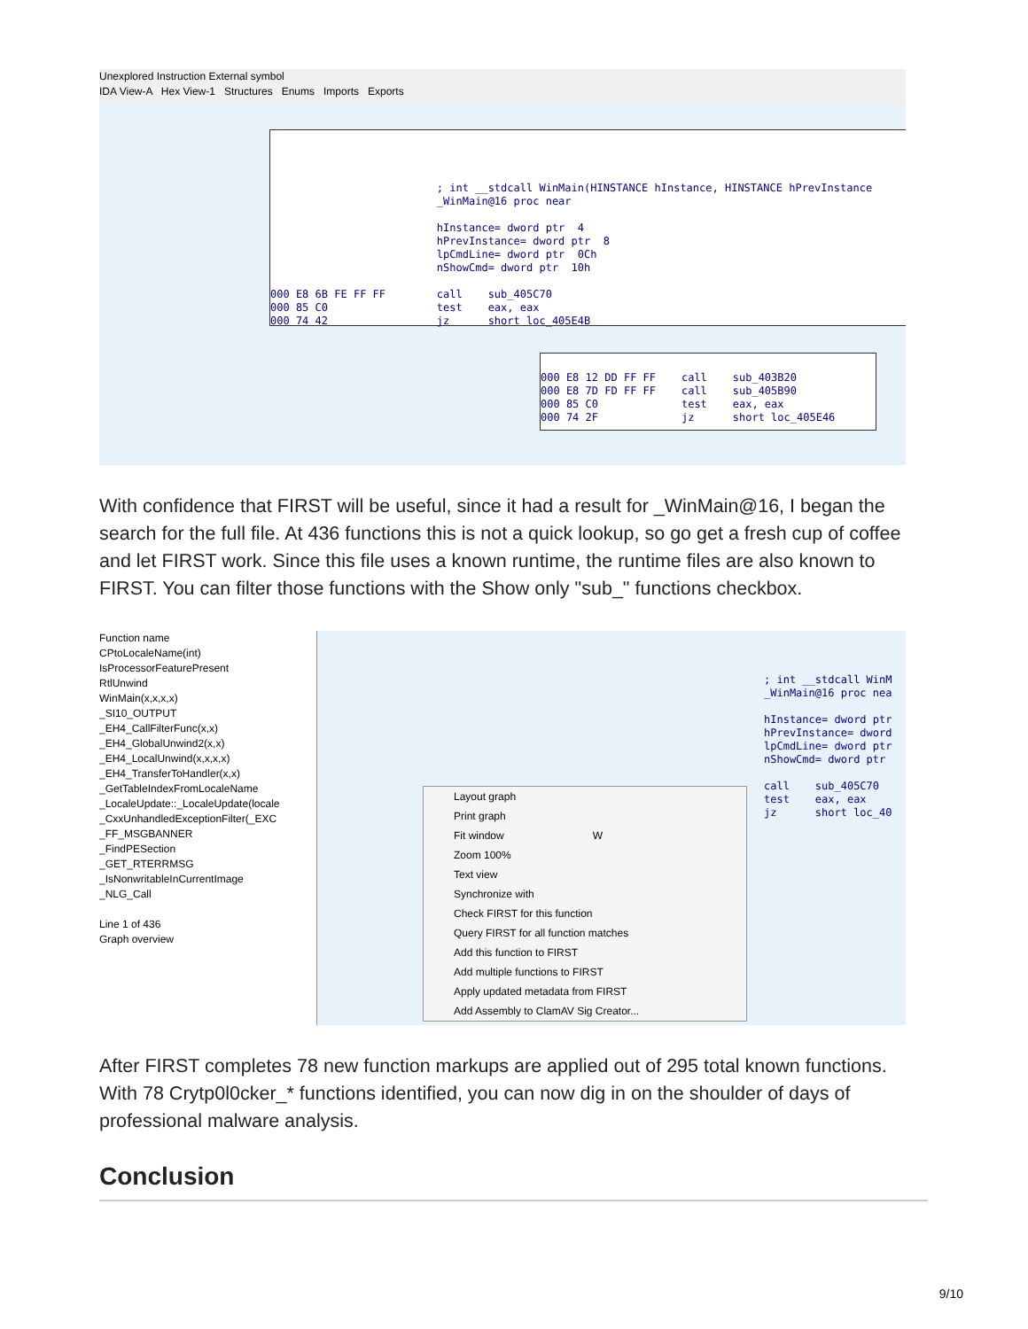Unexplored Instruction External symbol
IDA View-A Hex View-1 Structures Enums Imports Exports
; int __stdcall WinMain(HINSTANCE hInstance, HINSTANCE hPrevInstance _WinMain@16 proc near hInstance= dword ptr 4 hPrevInstance= dword ptr 8 lpCmdLine= dword ptr 0Ch nShowCmd= dword ptr 10h 000 E8 6B FE FF FF call sub_405C70 000 85 C0 test eax, eax 000 74 42 jz short loc_405E4B
000 E8 12 DD FF FF call sub_403B20 000 E8 7D FD FF FF call sub_405B90 000 85 C0 test eax, eax 000 74 2F jz short loc_405E46
With confidence that FIRST will be useful, since it had a result for _WinMain@16, I began the search for the full file. At 436 functions this is not a quick lookup, so go get a fresh cup of coffee and let FIRST work. Since this file uses a known runtime, the runtime files are also known to FIRST. You can filter those functions with the Show only "sub_" functions checkbox.
Function name
CPtoLocaleName(int)
IsProcessorFeaturePresent
RtlUnwind
WinMain(x,x,x,x)
_SI10_OUTPUT
_EH4_CallFilterFunc(x,x)
_EH4_GlobalUnwind2(x,x)
_EH4_LocalUnwind(x,x,x,x)
_EH4_TransferToHandler(x,x)
_GetTableIndexFromLocaleName
_LocaleUpdate::_LocaleUpdate(locale
_CxxUnhandledExceptionFilter(_EXC
_FF_MSGBANNER
_FindPESection
_GET_RTERRMSG
_IsNonwritableInCurrentImage
_NLG_Call
Line 1 of 436
Graph overview
Layout graph
Print graph
Fit window W
Zoom 100%
Text view
Synchronize with
Check FIRST for this function
Query FIRST for all function matches
Add this function to FIRST
Add multiple functions to FIRST
Apply updated metadata from FIRST
Add Assembly to ClamAV Sig Creator...
; int __stdcall WinM _WinMain@16 proc nea hInstance= dword ptr hPrevInstance= dword lpCmdLine= dword ptr nShowCmd= dword ptr call sub_405C70 test eax, eax jz short loc_40
After FIRST completes 78 new function markups are applied out of 295 total known functions. With 78 Crytp0l0cker_* functions identified, you can now dig in on the shoulder of days of professional malware analysis.
Conclusion
9/10